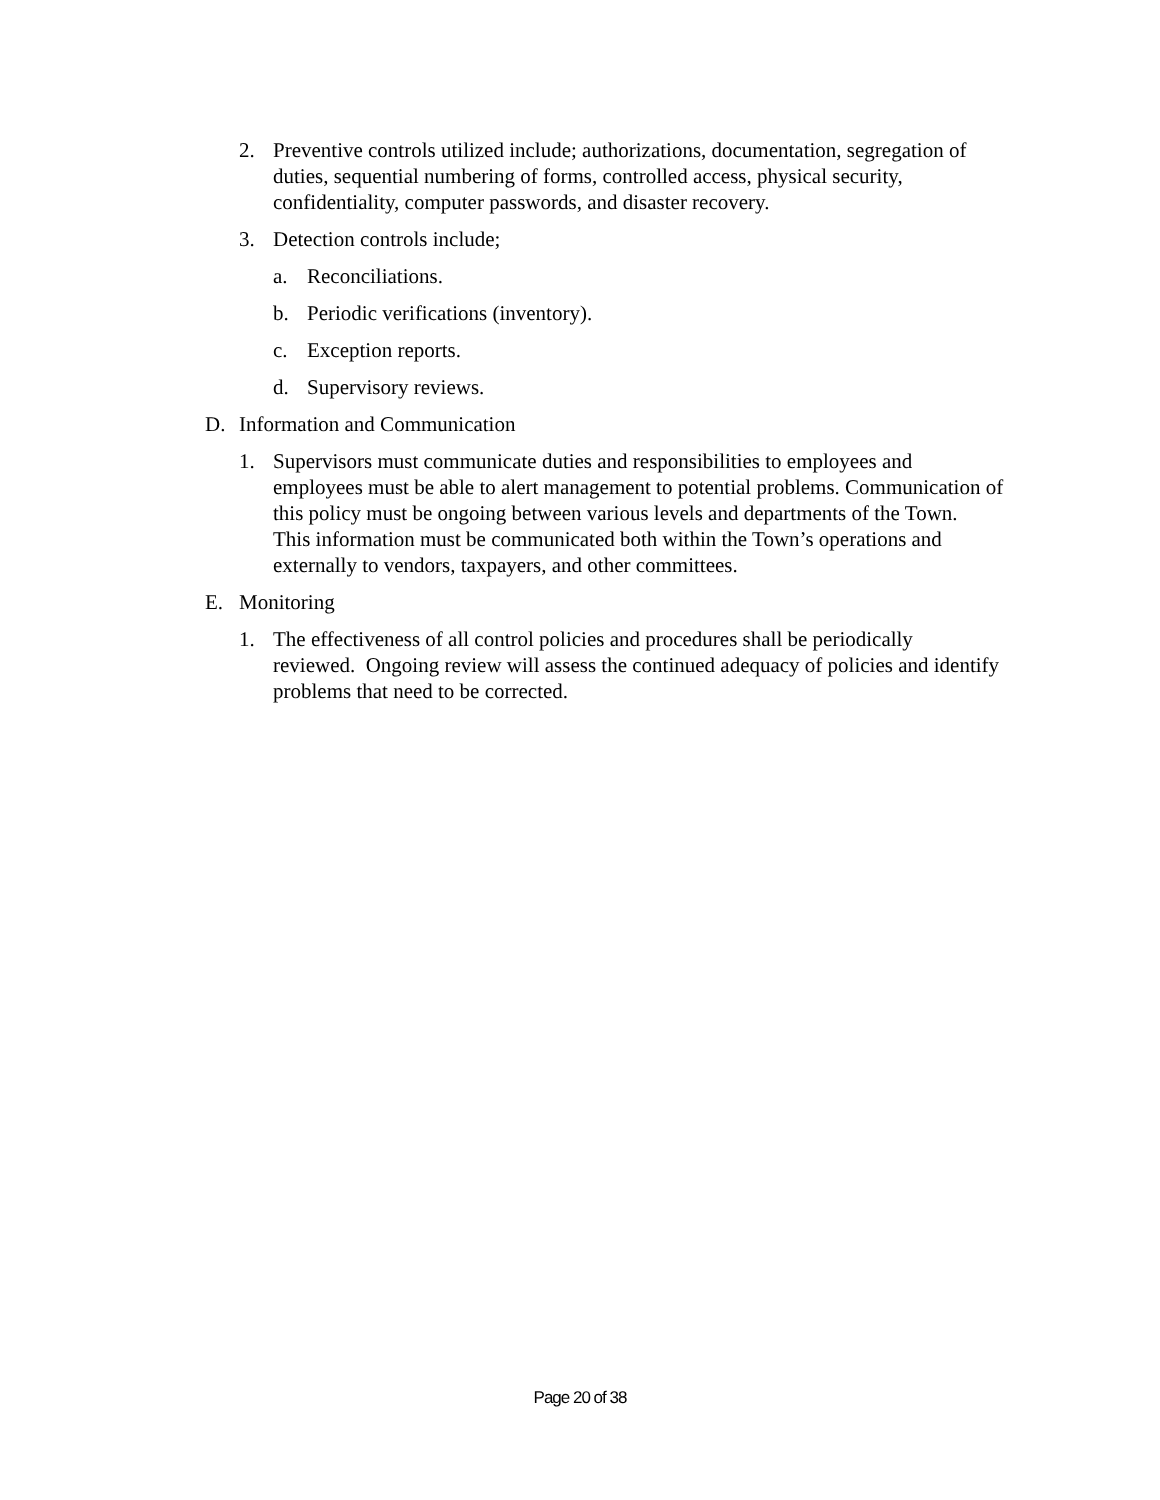2. Preventive controls utilized include; authorizations, documentation, segregation of duties, sequential numbering of forms, controlled access, physical security, confidentiality, computer passwords, and disaster recovery.
3. Detection controls include;
a. Reconciliations.
b. Periodic verifications (inventory).
c. Exception reports.
d. Supervisory reviews.
D. Information and Communication
1. Supervisors must communicate duties and responsibilities to employees and employees must be able to alert management to potential problems. Communication of this policy must be ongoing between various levels and departments of the Town. This information must be communicated both within the Town’s operations and externally to vendors, taxpayers, and other committees.
E. Monitoring
1. The effectiveness of all control policies and procedures shall be periodically reviewed. Ongoing review will assess the continued adequacy of policies and identify problems that need to be corrected.
Page 20 of 38